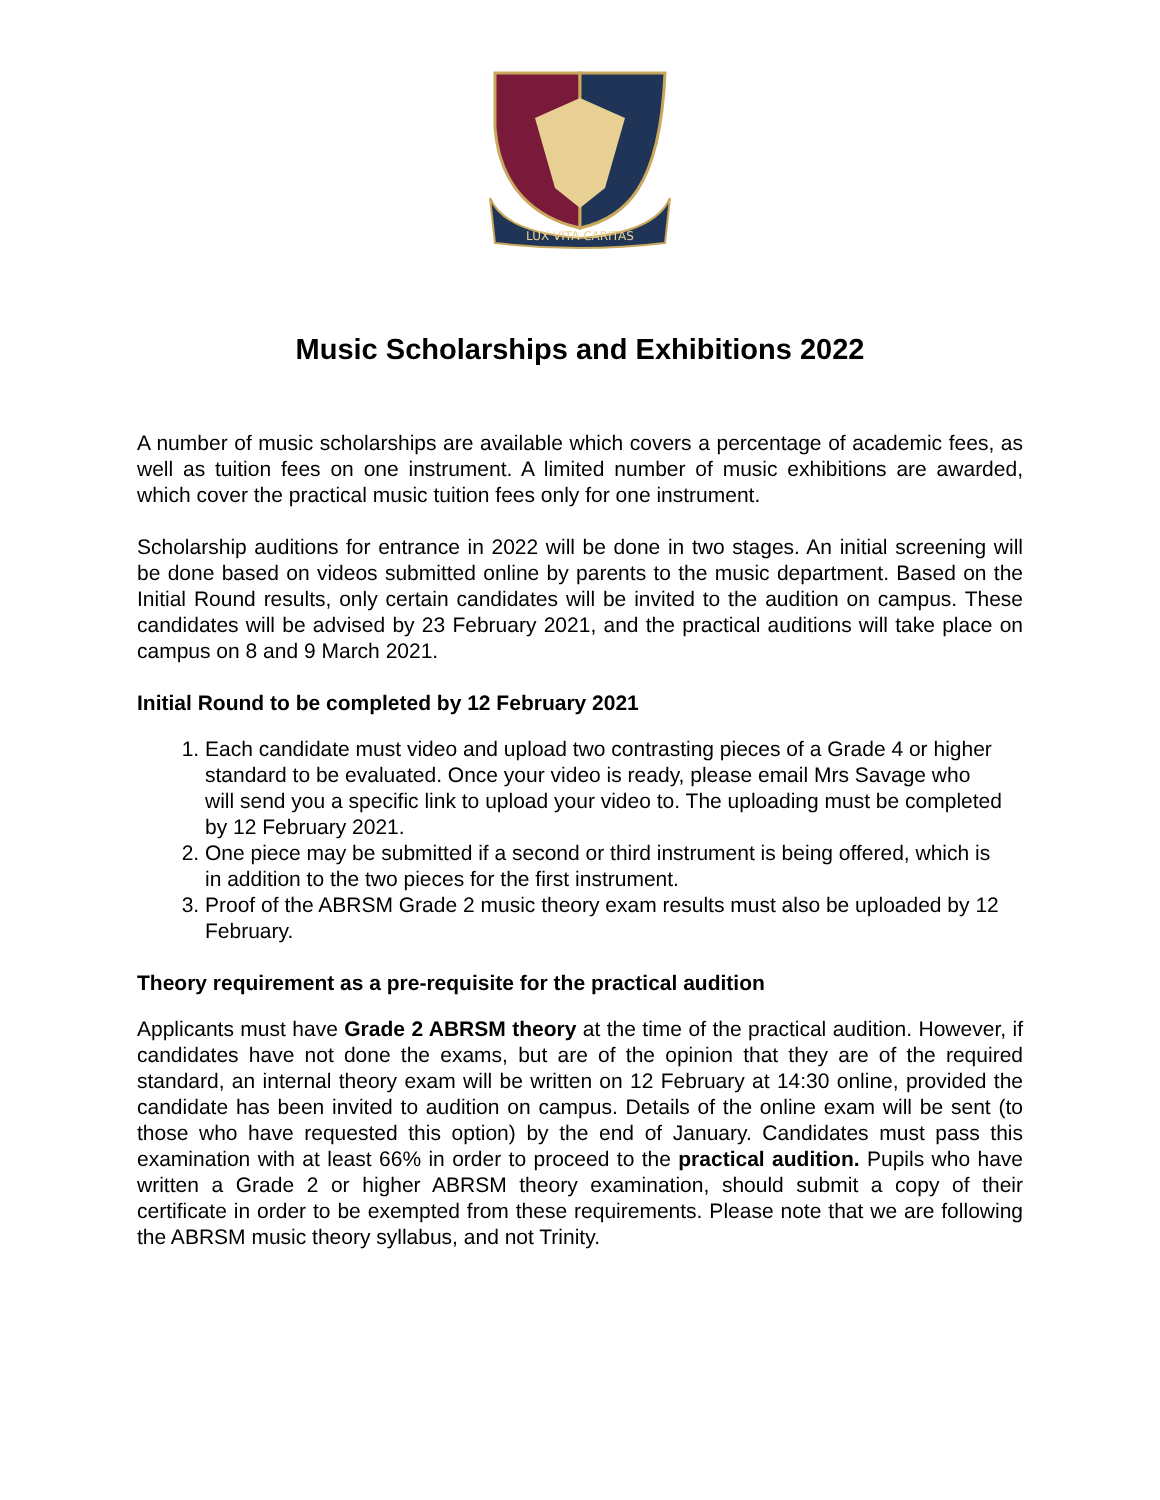LUX VITA CARITAS
Music Scholarships and Exhibitions 2022
A number of music scholarships are available which covers a percentage of academic fees, as well as tuition fees on one instrument. A limited number of music exhibitions are awarded, which cover the practical music tuition fees only for one instrument.
Scholarship auditions for entrance in 2022 will be done in two stages. An initial screening will be done based on videos submitted online by parents to the music department. Based on the Initial Round results, only certain candidates will be invited to the audition on campus. These candidates will be advised by 23 February 2021, and the practical auditions will take place on campus on 8 and 9 March 2021.
Initial Round to be completed by 12 February 2021
1. Each candidate must video and upload two contrasting pieces of a Grade 4 or higher standard to be evaluated. Once your video is ready, please email Mrs Savage who will send you a specific link to upload your video to. The uploading must be completed by 12 February 2021.
2. One piece may be submitted if a second or third instrument is being offered, which is in addition to the two pieces for the first instrument.
3. Proof of the ABRSM Grade 2 music theory exam results must also be uploaded by 12 February.
Theory requirement as a pre-requisite for the practical audition
Applicants must have Grade 2 ABRSM theory at the time of the practical audition. However, if candidates have not done the exams, but are of the opinion that they are of the required standard, an internal theory exam will be written on 12 February at 14:30 online, provided the candidate has been invited to audition on campus. Details of the online exam will be sent (to those who have requested this option) by the end of January. Candidates must pass this examination with at least 66% in order to proceed to the practical audition. Pupils who have written a Grade 2 or higher ABRSM theory examination, should submit a copy of their certificate in order to be exempted from these requirements. Please note that we are following the ABRSM music theory syllabus, and not Trinity.